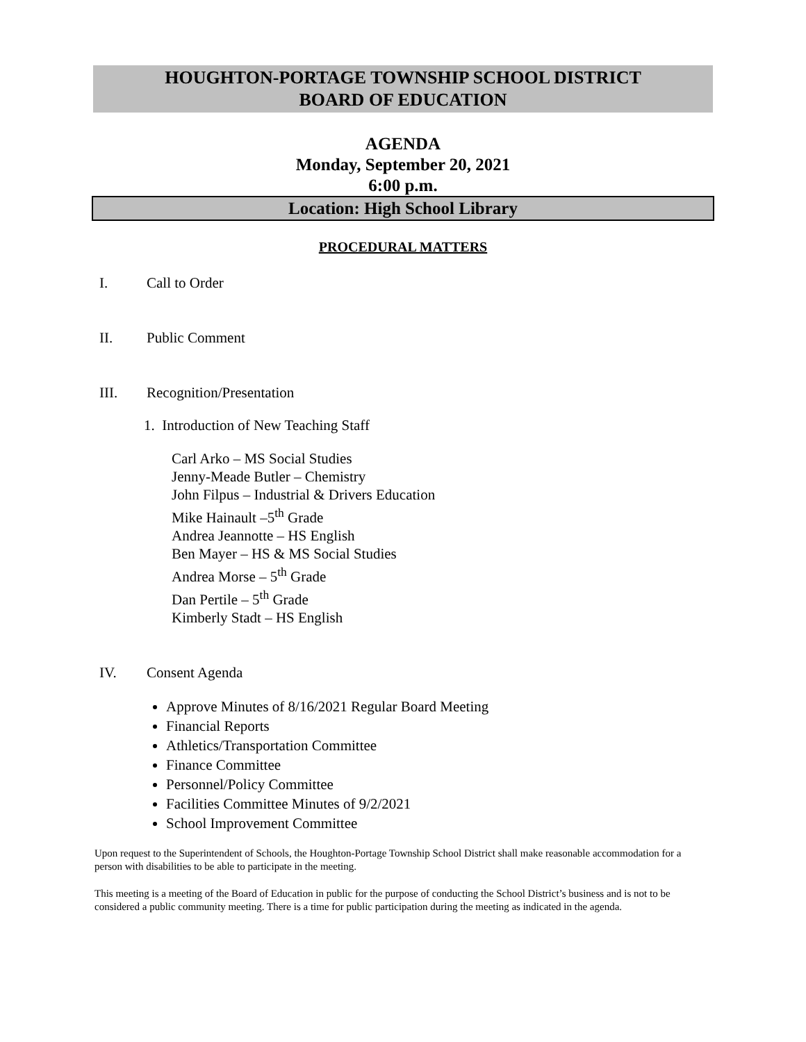HOUGHTON-PORTAGE TOWNSHIP SCHOOL DISTRICT
BOARD OF EDUCATION
AGENDA
Monday, September 20, 2021
6:00 p.m.
Location: High School Library
PROCEDURAL MATTERS
I. Call to Order
II. Public Comment
III. Recognition/Presentation
1. Introduction of New Teaching Staff
Carl Arko – MS Social Studies
Jenny-Meade Butler – Chemistry
John Filpus – Industrial & Drivers Education
Mike Hainault –5<sup>th</sup> Grade
Andrea Jeannotte – HS English
Ben Mayer – HS & MS Social Studies
Andrea Morse – 5<sup>th</sup> Grade
Dan Pertile – 5<sup>th</sup> Grade
Kimberly Stadt – HS English
IV. Consent Agenda
Approve Minutes of 8/16/2021 Regular Board Meeting
Financial Reports
Athletics/Transportation Committee
Finance Committee
Personnel/Policy Committee
Facilities Committee Minutes of 9/2/2021
School Improvement Committee
Upon request to the Superintendent of Schools, the Houghton-Portage Township School District shall make reasonable accommodation for a person with disabilities to be able to participate in the meeting.
This meeting is a meeting of the Board of Education in public for the purpose of conducting the School District’s business and is not to be considered a public community meeting. There is a time for public participation during the meeting as indicated in the agenda.